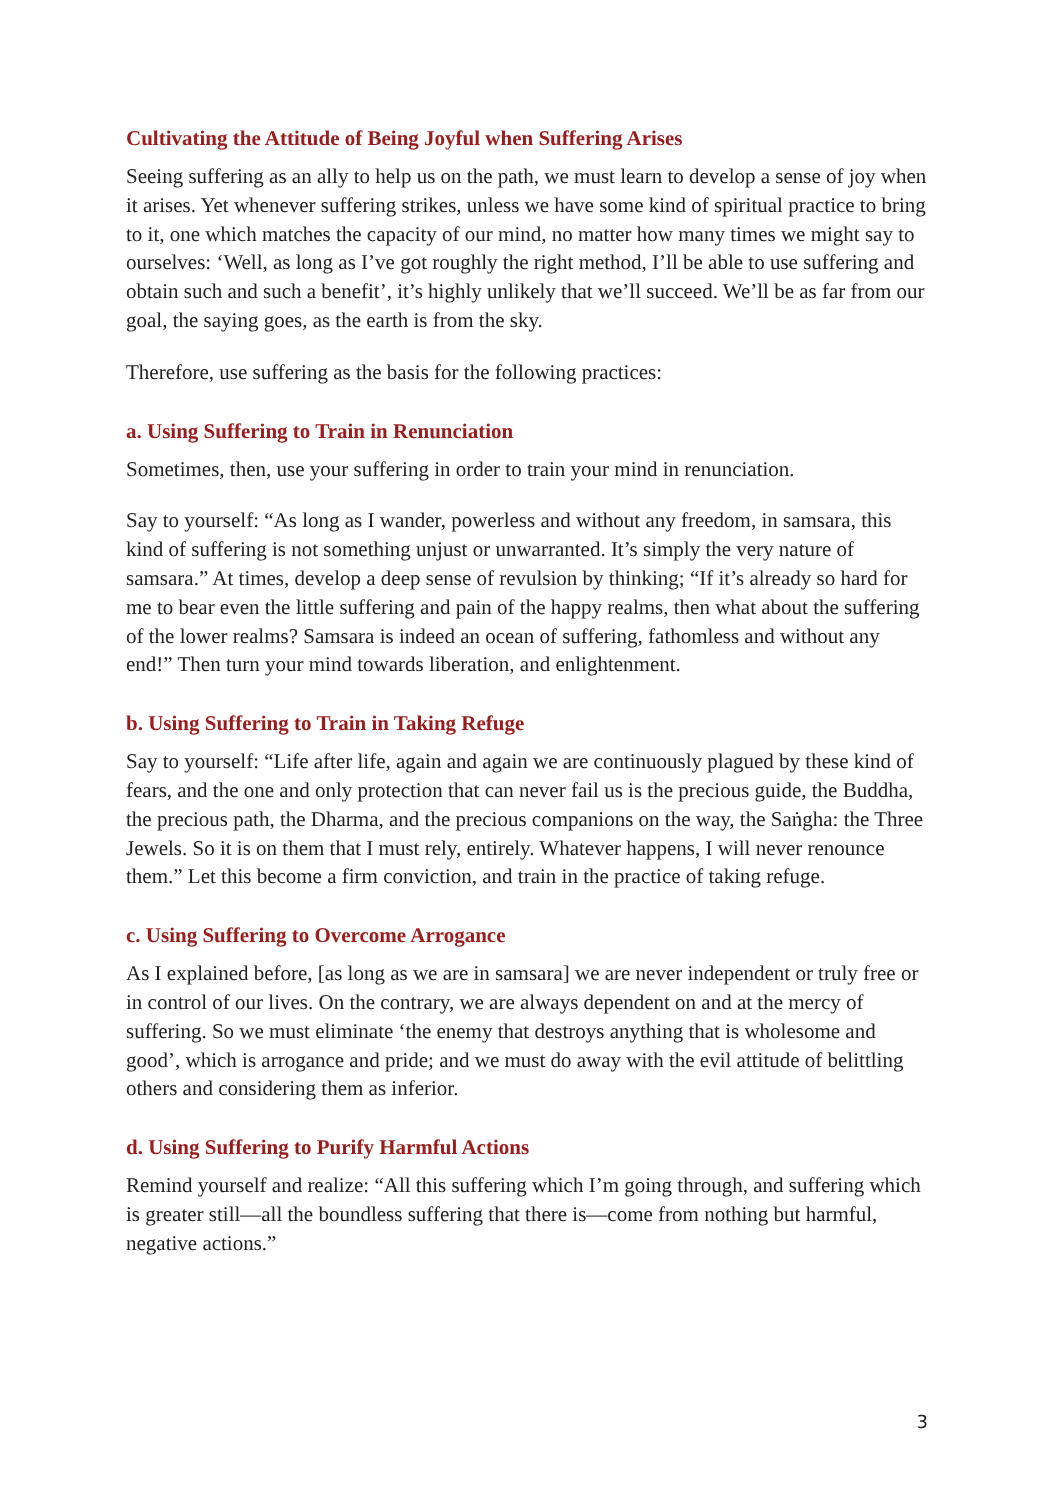Cultivating the Attitude of Being Joyful when Suffering Arises
Seeing suffering as an ally to help us on the path, we must learn to develop a sense of joy when it arises. Yet whenever suffering strikes, unless we have some kind of spiritual practice to bring to it, one which matches the capacity of our mind, no matter how many times we might say to ourselves: ‘Well, as long as I’ve got roughly the right method, I’ll be able to use suffering and obtain such and such a benefit’, it’s highly unlikely that we’ll succeed. We’ll be as far from our goal, the saying goes, as the earth is from the sky.
Therefore, use suffering as the basis for the following practices:
a. Using Suffering to Train in Renunciation
Sometimes, then, use your suffering in order to train your mind in renunciation.
Say to yourself: “As long as I wander, powerless and without any freedom, in samsara, this kind of suffering is not something unjust or unwarranted. It’s simply the very nature of samsara.” At times, develop a deep sense of revulsion by thinking; “If it’s already so hard for me to bear even the little suffering and pain of the happy realms, then what about the suffering of the lower realms? Samsara is indeed an ocean of suffering, fathomless and without any end!” Then turn your mind towards liberation, and enlightenment.
b. Using Suffering to Train in Taking Refuge
Say to yourself: “Life after life, again and again we are continuously plagued by these kind of fears, and the one and only protection that can never fail us is the precious guide, the Buddha, the precious path, the Dharma, and the precious companions on the way, the Saṅgha: the Three Jewels. So it is on them that I must rely, entirely. Whatever happens, I will never renounce them.” Let this become a firm conviction, and train in the practice of taking refuge.
c. Using Suffering to Overcome Arrogance
As I explained before, [as long as we are in samsara] we are never independent or truly free or in control of our lives. On the contrary, we are always dependent on and at the mercy of suffering. So we must eliminate ‘the enemy that destroys anything that is wholesome and good’, which is arrogance and pride; and we must do away with the evil attitude of belittling others and considering them as inferior.
d. Using Suffering to Purify Harmful Actions
Remind yourself and realize: “All this suffering which I’m going through, and suffering which is greater still—all the boundless suffering that there is—come from nothing but harmful, negative actions.”
3